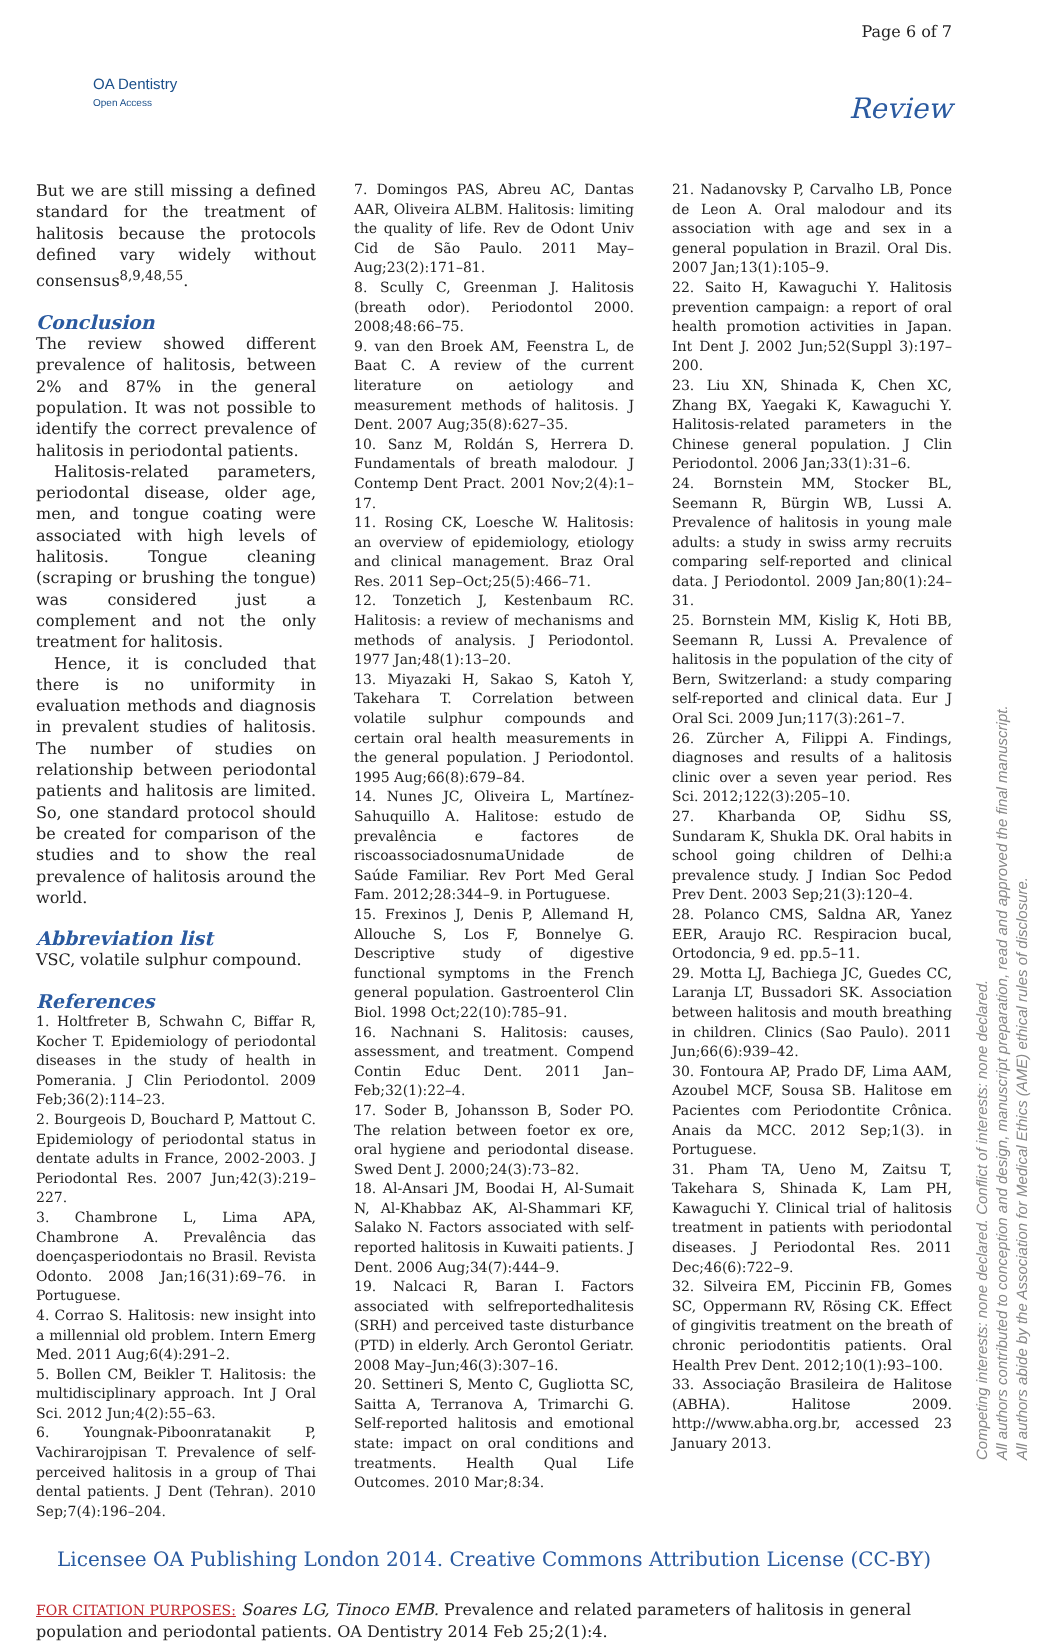OA Dentistry
Open Access
Page 6 of 7
Review
But we are still missing a defined standard for the treatment of halitosis because the protocols defined vary widely without consensus<sup>8,9,48,55</sup>.
Conclusion
The review showed different prevalence of halitosis, between 2% and 87% in the general population. It was not possible to identify the correct prevalence of halitosis in periodontal patients.
Halitosis-related parameters, periodontal disease, older age, men, and tongue coating were associated with high levels of halitosis. Tongue cleaning (scraping or brushing the tongue) was considered just a complement and not the only treatment for halitosis.
Hence, it is concluded that there is no uniformity in evaluation methods and diagnosis in prevalent studies of halitosis. The number of studies on relationship between periodontal patients and halitosis are limited. So, one standard protocol should be created for comparison of the studies and to show the real prevalence of halitosis around the world.
Abbreviation list
VSC, volatile sulphur compound.
References
1. Holtfreter B, Schwahn C, Biffar R, Kocher T. Epidemiology of periodontal diseases in the study of health in Pomerania. J Clin Periodontol. 2009 Feb;36(2):114–23.
2. Bourgeois D, Bouchard P, Mattout C. Epidemiology of periodontal status in dentate adults in France, 2002-2003. J Periodontal Res. 2007 Jun;42(3):219–227.
3. Chambrone L, Lima APA, Chambrone A. Prevalência das doençasperiodontais no Brasil. Revista Odonto. 2008 Jan;16(31):69–76. in Portuguese.
4. Corrao S. Halitosis: new insight into a millennial old problem. Intern Emerg Med. 2011 Aug;6(4):291–2.
5. Bollen CM, Beikler T. Halitosis: the multidisciplinary approach. Int J Oral Sci. 2012 Jun;4(2):55–63.
6. Youngnak-Piboonratanakit P, Vachirarojpisan T. Prevalence of self-perceived halitosis in a group of Thai dental patients. J Dent (Tehran). 2010 Sep;7(4):196–204.
7. Domingos PAS, Abreu AC, Dantas AAR, Oliveira ALBM. Halitosis: limiting the quality of life. Rev de Odont Univ Cid de São Paulo. 2011 May–Aug;23(2):171–81.
8. Scully C, Greenman J. Halitosis (breath odor). Periodontol 2000. 2008;48:66–75.
9. van den Broek AM, Feenstra L, de Baat C. A review of the current literature on aetiology and measurement methods of halitosis. J Dent. 2007 Aug;35(8):627–35.
10. Sanz M, Roldán S, Herrera D. Fundamentals of breath malodour. J Contemp Dent Pract. 2001 Nov;2(4):1–17.
11. Rosing CK, Loesche W. Halitosis: an overview of epidemiology, etiology and clinical management. Braz Oral Res. 2011 Sep–Oct;25(5):466–71.
12. Tonzetich J, Kestenbaum RC. Halitosis: a review of mechanisms and methods of analysis. J Periodontol. 1977 Jan;48(1):13–20.
13. Miyazaki H, Sakao S, Katoh Y, Takehara T. Correlation between volatile sulphur compounds and certain oral health measurements in the general population. J Periodontol. 1995 Aug;66(8):679–84.
14. Nunes JC, Oliveira L, Martínez-Sahuquillo A. Halitose: estudo de prevalência e factores de riscoassociadosnumaUnidade de Saúde Familiar. Rev Port Med Geral Fam. 2012;28:344–9. in Portuguese.
15. Frexinos J, Denis P, Allemand H, Allouche S, Los F, Bonnelye G. Descriptive study of digestive functional symptoms in the French general population. Gastroenterol Clin Biol. 1998 Oct;22(10):785–91.
16. Nachnani S. Halitosis: causes, assessment, and treatment. Compend Contin Educ Dent. 2011 Jan–Feb;32(1):22–4.
17. Soder B, Johansson B, Soder PO. The relation between foetor ex ore, oral hygiene and periodontal disease. Swed Dent J. 2000;24(3):73–82.
18. Al-Ansari JM, Boodai H, Al-Sumait N, Al-Khabbaz AK, Al-Shammari KF, Salako N. Factors associated with self-reported halitosis in Kuwaiti patients. J Dent. 2006 Aug;34(7):444–9.
19. Nalcaci R, Baran I. Factors associated with selfreportedhalitesis (SRH) and perceived taste disturbance (PTD) in elderly. Arch Gerontol Geriatr. 2008 May–Jun;46(3):307–16.
20. Settineri S, Mento C, Gugliotta SC, Saitta A, Terranova A, Trimarchi G. Self-reported halitosis and emotional state: impact on oral conditions and treatments. Health Qual Life Outcomes. 2010 Mar;8:34.
21. Nadanovsky P, Carvalho LB, Ponce de Leon A. Oral malodour and its association with age and sex in a general population in Brazil. Oral Dis. 2007 Jan;13(1):105–9.
22. Saito H, Kawaguchi Y. Halitosis prevention campaign: a report of oral health promotion activities in Japan. Int Dent J. 2002 Jun;52(Suppl 3):197–200.
23. Liu XN, Shinada K, Chen XC, Zhang BX, Yaegaki K, Kawaguchi Y. Halitosis-related parameters in the Chinese general population. J Clin Periodontol. 2006 Jan;33(1):31–6.
24. Bornstein MM, Stocker BL, Seemann R, Bürgin WB, Lussi A. Prevalence of halitosis in young male adults: a study in swiss army recruits comparing self-reported and clinical data. J Periodontol. 2009 Jan;80(1):24–31.
25. Bornstein MM, Kislig K, Hoti BB, Seemann R, Lussi A. Prevalence of halitosis in the population of the city of Bern, Switzerland: a study comparing self-reported and clinical data. Eur J Oral Sci. 2009 Jun;117(3):261–7.
26. Zürcher A, Filippi A. Findings, diagnoses and results of a halitosis clinic over a seven year period. Res Sci. 2012;122(3):205–10.
27. Kharbanda OP, Sidhu SS, Sundaram K, Shukla DK. Oral habits in school going children of Delhi:a prevalence study. J Indian Soc Pedod Prev Dent. 2003 Sep;21(3):120–4.
28. Polanco CMS, Saldna AR, Yanez EER, Araujo RC. Respiracion bucal, Ortodoncia, 9 ed. pp.5–11.
29. Motta LJ, Bachiega JC, Guedes CC, Laranja LT, Bussadori SK. Association between halitosis and mouth breathing in children. Clinics (Sao Paulo). 2011 Jun;66(6):939–42.
30. Fontoura AP, Prado DF, Lima AAM, Azoubel MCF, Sousa SB. Halitose em Pacientes com Periodontite Crônica. Anais da MCC. 2012 Sep;1(3). in Portuguese.
31. Pham TA, Ueno M, Zaitsu T, Takehara S, Shinada K, Lam PH, Kawaguchi Y. Clinical trial of halitosis treatment in patients with periodontal diseases. J Periodontal Res. 2011 Dec;46(6):722–9.
32. Silveira EM, Piccinin FB, Gomes SC, Oppermann RV, Rösing CK. Effect of gingivitis treatment on the breath of chronic periodontitis patients. Oral Health Prev Dent. 2012;10(1):93–100.
33. Associação Brasileira de Halitose (ABHA). Halitose 2009. http://www.abha.org.br, accessed 23 January 2013.
Licensee OA Publishing London 2014. Creative Commons Attribution License (CC-BY)
FOR CITATION PURPOSES: Soares LG, Tinoco EMB. Prevalence and related parameters of halitosis in general population and periodontal patients. OA Dentistry 2014 Feb 25;2(1):4.
Competing interests: none declared. Conflict of interests: none declared.
All authors contributed to conception and design, manuscript preparation, read and approved the final manuscript.
All authors abide by the Association for Medical Ethics (AME) ethical rules of disclosure.